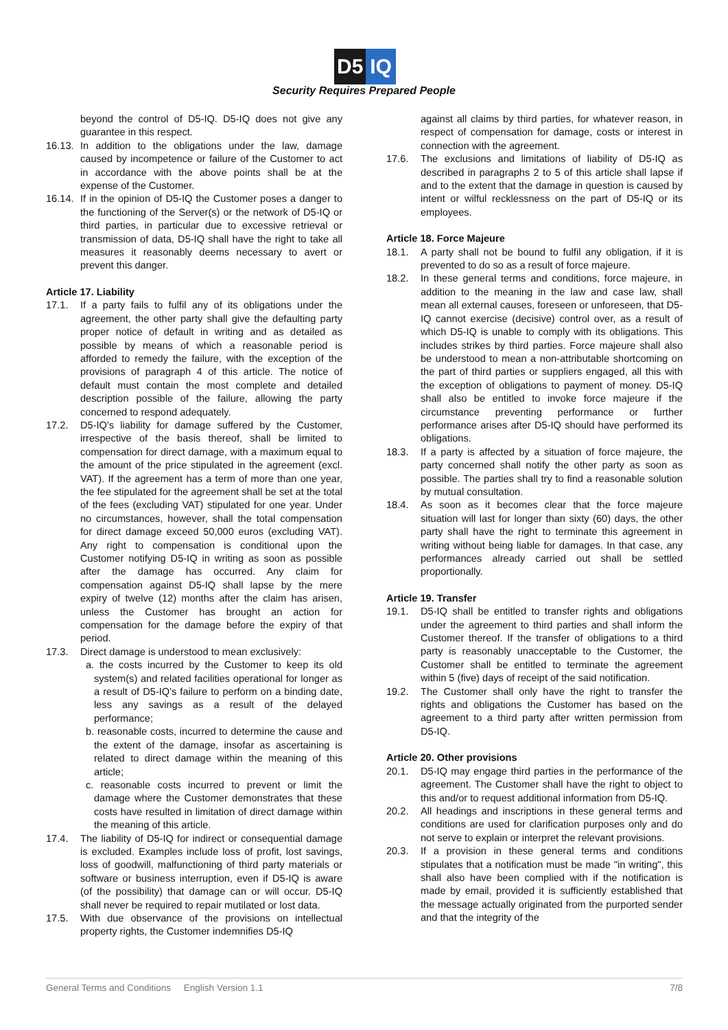D5 IQ
Security Requires Prepared People
beyond the control of D5-IQ. D5-IQ does not give any guarantee in this respect.
16.13. In addition to the obligations under the law, damage caused by incompetence or failure of the Customer to act in accordance with the above points shall be at the expense of the Customer.
16.14. If in the opinion of D5-IQ the Customer poses a danger to the functioning of the Server(s) or the network of D5-IQ or third parties, in particular due to excessive retrieval or transmission of data, D5-IQ shall have the right to take all measures it reasonably deems necessary to avert or prevent this danger.
Article 17. Liability
17.1. If a party fails to fulfil any of its obligations under the agreement, the other party shall give the defaulting party proper notice of default in writing and as detailed as possible by means of which a reasonable period is afforded to remedy the failure, with the exception of the provisions of paragraph 4 of this article. The notice of default must contain the most complete and detailed description possible of the failure, allowing the party concerned to respond adequately.
17.2. D5-IQ's liability for damage suffered by the Customer, irrespective of the basis thereof, shall be limited to compensation for direct damage, with a maximum equal to the amount of the price stipulated in the agreement (excl. VAT). If the agreement has a term of more than one year, the fee stipulated for the agreement shall be set at the total of the fees (excluding VAT) stipulated for one year. Under no circumstances, however, shall the total compensation for direct damage exceed 50,000 euros (excluding VAT). Any right to compensation is conditional upon the Customer notifying D5-IQ in writing as soon as possible after the damage has occurred. Any claim for compensation against D5-IQ shall lapse by the mere expiry of twelve (12) months after the claim has arisen, unless the Customer has brought an action for compensation for the damage before the expiry of that period.
17.3. Direct damage is understood to mean exclusively:
a. the costs incurred by the Customer to keep its old system(s) and related facilities operational for longer as a result of D5-IQ's failure to perform on a binding date, less any savings as a result of the delayed performance;
b. reasonable costs, incurred to determine the cause and the extent of the damage, insofar as ascertaining is related to direct damage within the meaning of this article;
c. reasonable costs incurred to prevent or limit the damage where the Customer demonstrates that these costs have resulted in limitation of direct damage within the meaning of this article.
17.4. The liability of D5-IQ for indirect or consequential damage is excluded. Examples include loss of profit, lost savings, loss of goodwill, malfunctioning of third party materials or software or business interruption, even if D5-IQ is aware (of the possibility) that damage can or will occur. D5-IQ shall never be required to repair mutilated or lost data.
17.5. With due observance of the provisions on intellectual property rights, the Customer indemnifies D5-IQ
against all claims by third parties, for whatever reason, in respect of compensation for damage, costs or interest in connection with the agreement.
17.6. The exclusions and limitations of liability of D5-IQ as described in paragraphs 2 to 5 of this article shall lapse if and to the extent that the damage in question is caused by intent or wilful recklessness on the part of D5-IQ or its employees.
Article 18. Force Majeure
18.1. A party shall not be bound to fulfil any obligation, if it is prevented to do so as a result of force majeure.
18.2. In these general terms and conditions, force majeure, in addition to the meaning in the law and case law, shall mean all external causes, foreseen or unforeseen, that D5-IQ cannot exercise (decisive) control over, as a result of which D5-IQ is unable to comply with its obligations. This includes strikes by third parties. Force majeure shall also be understood to mean a non-attributable shortcoming on the part of third parties or suppliers engaged, all this with the exception of obligations to payment of money. D5-IQ shall also be entitled to invoke force majeure if the circumstance preventing performance or further performance arises after D5-IQ should have performed its obligations.
18.3. If a party is affected by a situation of force majeure, the party concerned shall notify the other party as soon as possible. The parties shall try to find a reasonable solution by mutual consultation.
18.4. As soon as it becomes clear that the force majeure situation will last for longer than sixty (60) days, the other party shall have the right to terminate this agreement in writing without being liable for damages. In that case, any performances already carried out shall be settled proportionally.
Article 19. Transfer
19.1. D5-IQ shall be entitled to transfer rights and obligations under the agreement to third parties and shall inform the Customer thereof. If the transfer of obligations to a third party is reasonably unacceptable to the Customer, the Customer shall be entitled to terminate the agreement within 5 (five) days of receipt of the said notification.
19.2. The Customer shall only have the right to transfer the rights and obligations the Customer has based on the agreement to a third party after written permission from D5-IQ.
Article 20. Other provisions
20.1. D5-IQ may engage third parties in the performance of the agreement. The Customer shall have the right to object to this and/or to request additional information from D5-IQ.
20.2. All headings and inscriptions in these general terms and conditions are used for clarification purposes only and do not serve to explain or interpret the relevant provisions.
20.3. If a provision in these general terms and conditions stipulates that a notification must be made "in writing", this shall also have been complied with if the notification is made by email, provided it is sufficiently established that the message actually originated from the purported sender and that the integrity of the
General Terms and Conditions English Version 1.1 7/8